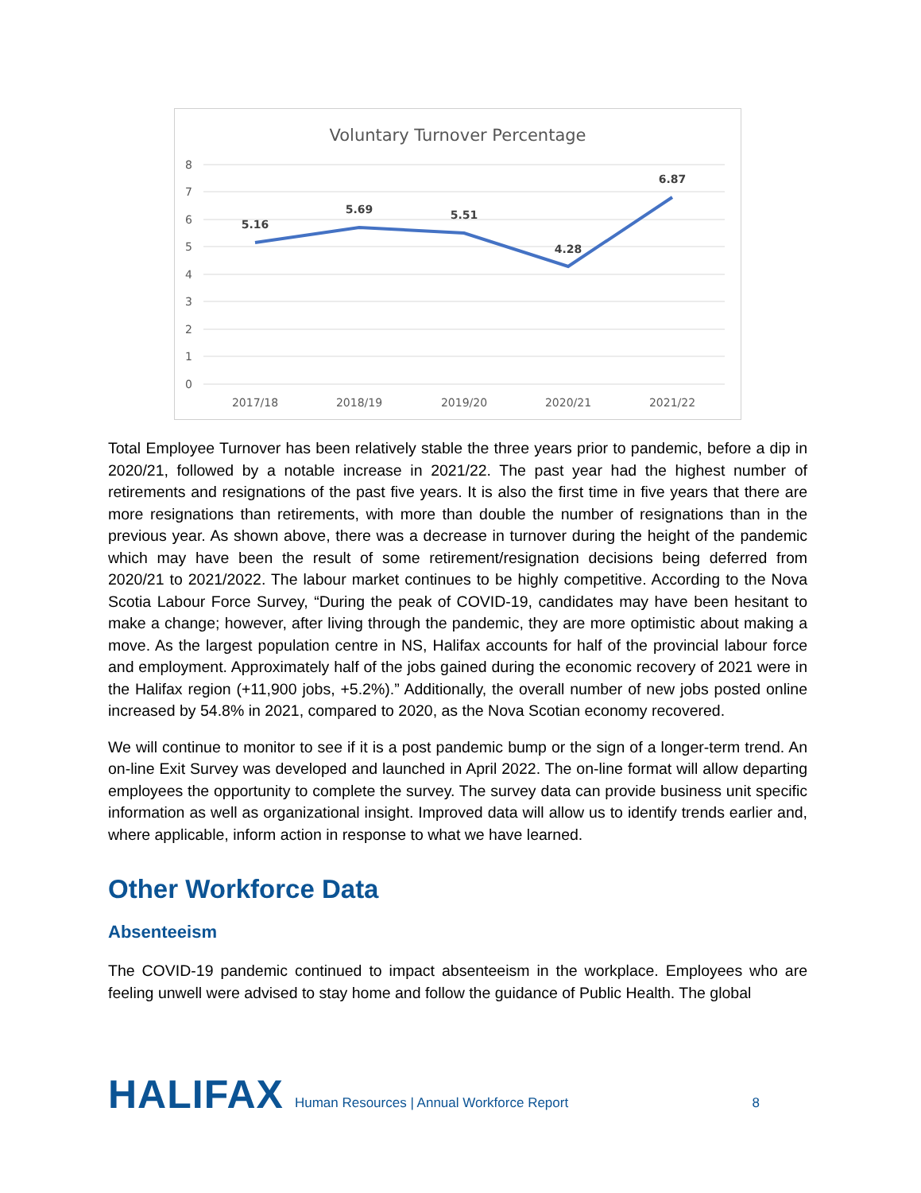Voluntary Turnover Percentage
8
7
6
5
4
3
2
1
0
5.16
5.69
5.51
4.28
6.87
2017/18
2018/19
2019/20
2020/21
2021/22
Total Employee Turnover has been relatively stable the three years prior to pandemic, before a dip in 2020/21, followed by a notable increase in 2021/22. The past year had the highest number of retirements and resignations of the past five years. It is also the first time in five years that there are more resignations than retirements, with more than double the number of resignations than in the previous year. As shown above, there was a decrease in turnover during the height of the pandemic which may have been the result of some retirement/resignation decisions being deferred from 2020/21 to 2021/2022. The labour market continues to be highly competitive. According to the Nova Scotia Labour Force Survey, “During the peak of COVID-19, candidates may have been hesitant to make a change; however, after living through the pandemic, they are more optimistic about making a move. As the largest population centre in NS, Halifax accounts for half of the provincial labour force and employment. Approximately half of the jobs gained during the economic recovery of 2021 were in the Halifax region (+11,900 jobs, +5.2%).” Additionally, the overall number of new jobs posted online increased by 54.8% in 2021, compared to 2020, as the Nova Scotian economy recovered.
We will continue to monitor to see if it is a post pandemic bump or the sign of a longer-term trend. An on-line Exit Survey was developed and launched in April 2022. The on-line format will allow departing employees the opportunity to complete the survey. The survey data can provide business unit specific information as well as organizational insight. Improved data will allow us to identify trends earlier and, where applicable, inform action in response to what we have learned.
Other Workforce Data
Absenteeism
The COVID-19 pandemic continued to impact absenteeism in the workplace. Employees who are feeling unwell were advised to stay home and follow the guidance of Public Health. The global
HALIFAX
Human Resources | Annual Workforce Report
8